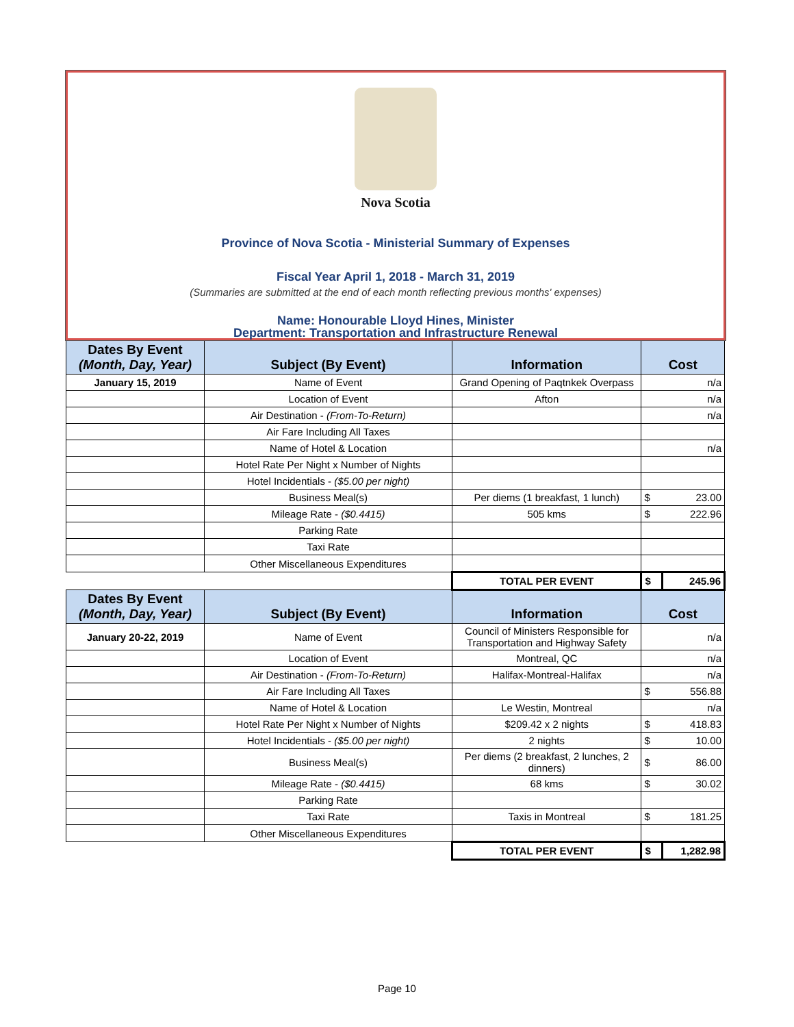Nova Scotia
Province of Nova Scotia - Ministerial Summary of Expenses
Fiscal Year April 1, 2018 - March 31, 2019
(Summaries are submitted at the end of each month reflecting previous months' expenses)
Name: Honourable Lloyd Hines, Minister
Department: Transportation and Infrastructure Renewal
| Dates By Event (Month, Day, Year) | Subject (By Event) | Information | Cost | |
| --- | --- | --- | --- | --- |
| January 15, 2019 | Name of Event | Grand Opening of Paqtnkek Overpass | | n/a |
| | Location of Event | Afton | | n/a |
| | Air Destination - (From-To-Return) | | | n/a |
| | Air Fare Including All Taxes | | | |
| | Name of Hotel & Location | | | n/a |
| | Hotel Rate Per Night x Number of Nights | | | |
| | Hotel Incidentials - ($5.00 per night) | | | |
| | Business Meal(s) | Per diems (1 breakfast, 1 lunch) | $ | 23.00 |
| | Mileage Rate - ($0.4415) | 505 kms | $ | 222.96 |
| | Parking Rate | | | |
| | Taxi Rate | | | |
| | Other Miscellaneous Expenditures | | | |
| | | TOTAL PER EVENT | $ | 245.96 |
| Dates By Event (Month, Day, Year) | Subject (By Event) | Information | Cost | |
| January 20-22, 2019 | Name of Event | Council of Ministers Responsible for Transportation and Highway Safety | | n/a |
| | Location of Event | Montreal, QC | | n/a |
| | Air Destination - (From-To-Return) | Halifax-Montreal-Halifax | | n/a |
| | Air Fare Including All Taxes | | $ | 556.88 |
| | Name of Hotel & Location | Le Westin, Montreal | | n/a |
| | Hotel Rate Per Night x Number of Nights | $209.42 x 2 nights | $ | 418.83 |
| | Hotel Incidentials - ($5.00 per night) | 2 nights | $ | 10.00 |
| | Business Meal(s) | Per diems (2 breakfast, 2 lunches, 2 dinners) | $ | 86.00 |
| | Mileage Rate - ($0.4415) | 68 kms | $ | 30.02 |
| | Parking Rate | | | |
| | Taxi Rate | Taxis in Montreal | $ | 181.25 |
| | Other Miscellaneous Expenditures | | | |
| | | TOTAL PER EVENT | $ | 1,282.98 |
Page 10